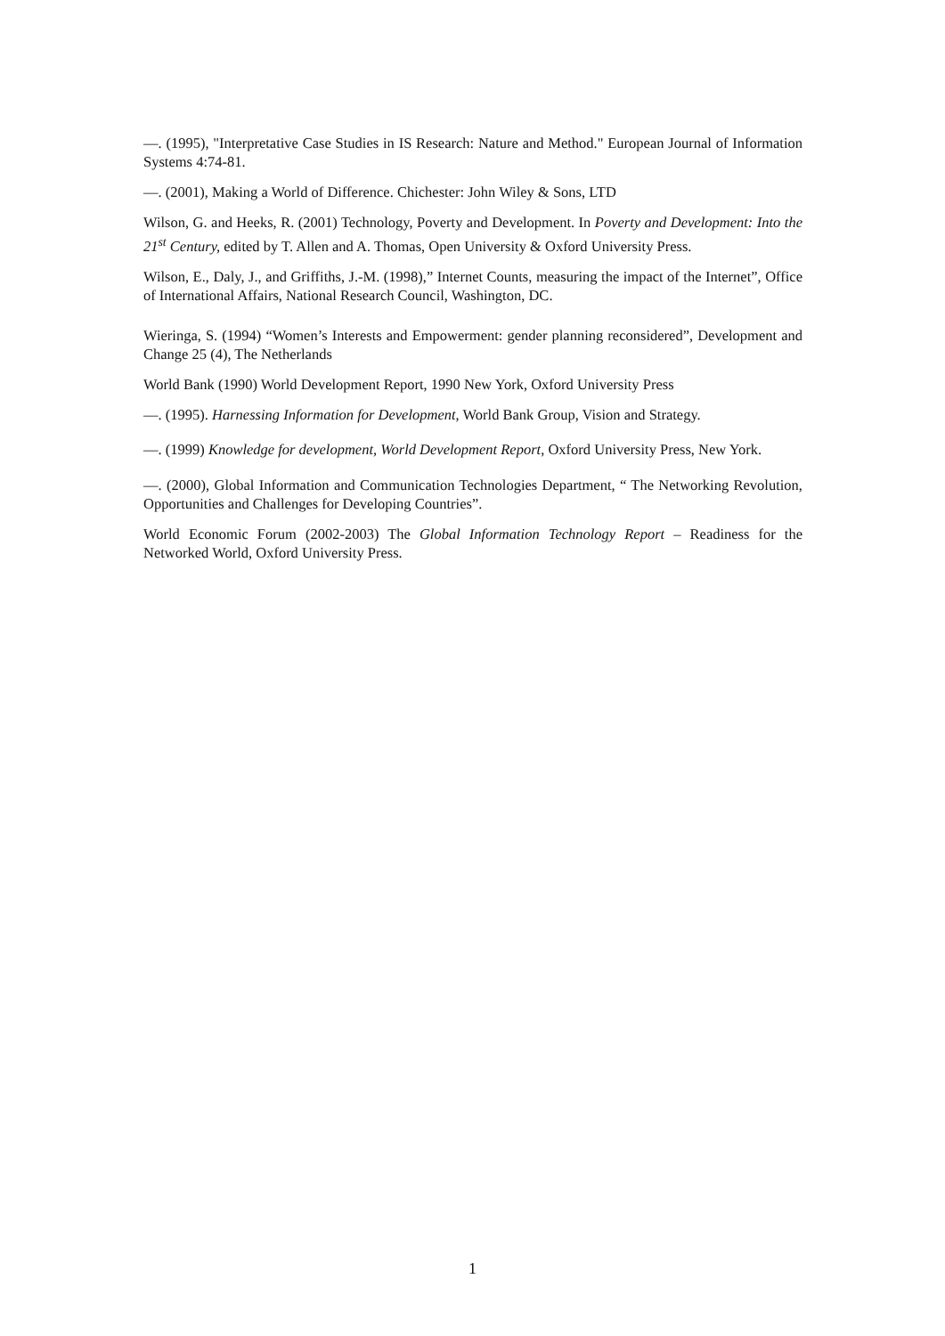—. (1995), "Interpretative Case Studies in IS Research: Nature and Method." European Journal of Information Systems 4:74-81.
—. (2001), Making a World of Difference. Chichester: John Wiley & Sons, LTD
Wilson, G. and Heeks, R. (2001) Technology, Poverty and Development. In Poverty and Development: Into the 21<sup>st</sup> Century, edited by T. Allen and A. Thomas, Open University & Oxford University Press.
Wilson, E., Daly, J., and Griffiths, J.-M. (1998),” Internet Counts, measuring the impact of the Internet”, Office of International Affairs, National Research Council, Washington, DC.
Wieringa, S. (1994) “Women’s Interests and Empowerment: gender planning reconsidered”, Development and Change 25 (4), The Netherlands
World Bank (1990) World Development Report, 1990 New York, Oxford University Press
—. (1995). Harnessing Information for Development, World Bank Group, Vision and Strategy.
—. (1999) Knowledge for development, World Development Report, Oxford University Press, New York.
—. (2000), Global Information and Communication Technologies Department, “ The Networking Revolution, Opportunities and Challenges for Developing Countries”.
World Economic Forum (2002-2003) The Global Information Technology Report – Readiness for the Networked World, Oxford University Press.
1